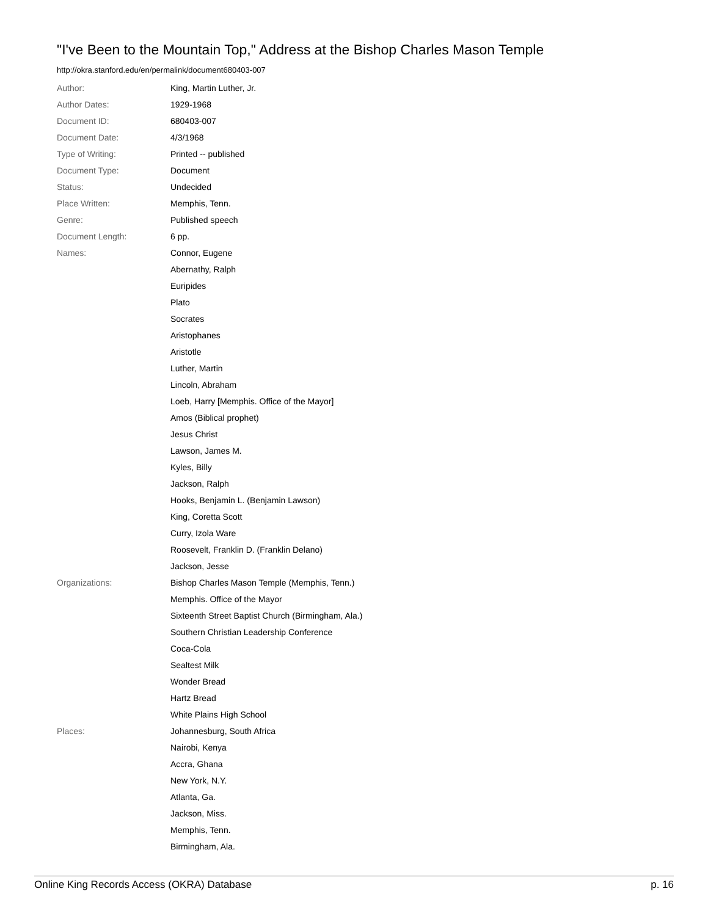"I've Been to the Mountain Top," Address at the Bishop Charles Mason Temple
http://okra.stanford.edu/en/permalink/document680403-007
| Author: | King, Martin Luther, Jr. |
| Author Dates: | 1929-1968 |
| Document ID: | 680403-007 |
| Document Date: | 4/3/1968 |
| Type of Writing: | Printed -- published |
| Document Type: | Document |
| Status: | Undecided |
| Place Written: | Memphis, Tenn. |
| Genre: | Published speech |
| Document Length: | 6 pp. |
| Names: | Connor, Eugene |
| | Abernathy, Ralph |
| | Euripides |
| | Plato |
| | Socrates |
| | Aristophanes |
| | Aristotle |
| | Luther, Martin |
| | Lincoln, Abraham |
| | Loeb, Harry [Memphis. Office of the Mayor] |
| | Amos (Biblical prophet) |
| | Jesus Christ |
| | Lawson, James M. |
| | Kyles, Billy |
| | Jackson, Ralph |
| | Hooks, Benjamin L. (Benjamin Lawson) |
| | King, Coretta Scott |
| | Curry, Izola Ware |
| | Roosevelt, Franklin D. (Franklin Delano) |
| | Jackson, Jesse |
| Organizations: | Bishop Charles Mason Temple (Memphis, Tenn.) |
| | Memphis. Office of the Mayor |
| | Sixteenth Street Baptist Church (Birmingham, Ala.) |
| | Southern Christian Leadership Conference |
| | Coca-Cola |
| | Sealtest Milk |
| | Wonder Bread |
| | Hartz Bread |
| | White Plains High School |
| Places: | Johannesburg, South Africa |
| | Nairobi, Kenya |
| | Accra, Ghana |
| | New York, N.Y. |
| | Atlanta, Ga. |
| | Jackson, Miss. |
| | Memphis, Tenn. |
| | Birmingham, Ala. |
Online King Records Access (OKRA) Database p. 16